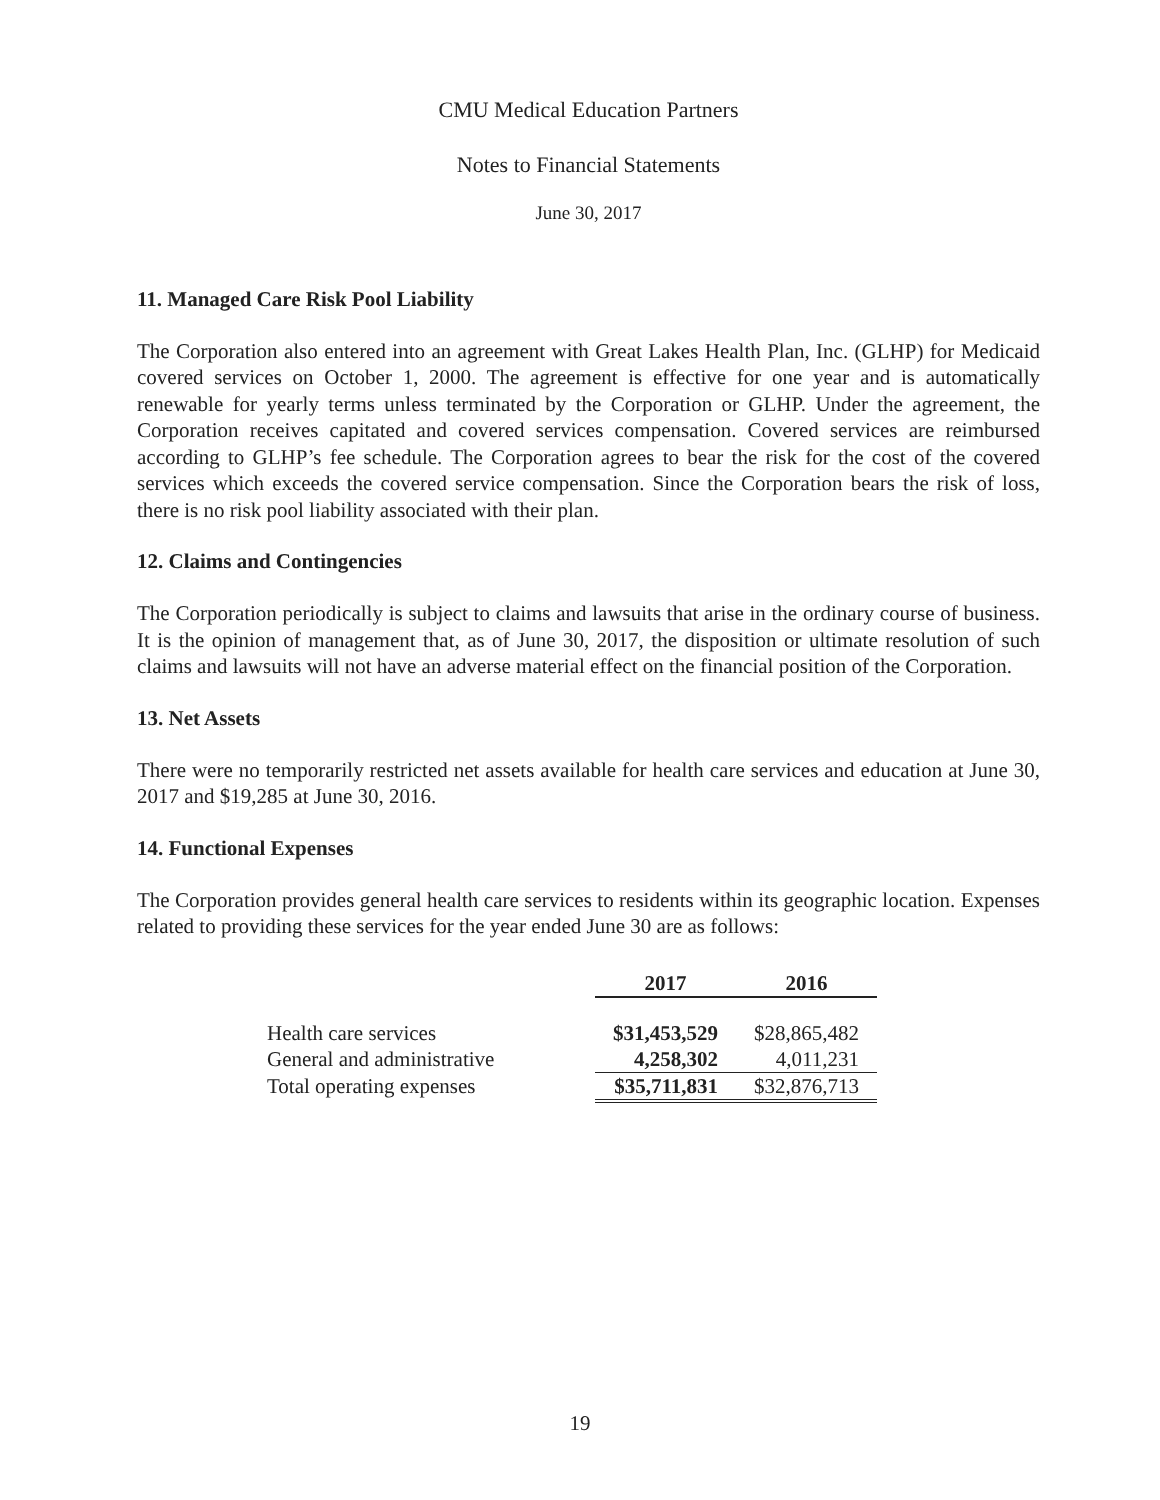CMU Medical Education Partners
Notes to Financial Statements
June 30, 2017
11. Managed Care Risk Pool Liability
The Corporation also entered into an agreement with Great Lakes Health Plan, Inc. (GLHP) for Medicaid covered services on October 1, 2000. The agreement is effective for one year and is automatically renewable for yearly terms unless terminated by the Corporation or GLHP. Under the agreement, the Corporation receives capitated and covered services compensation. Covered services are reimbursed according to GLHP’s fee schedule. The Corporation agrees to bear the risk for the cost of the covered services which exceeds the covered service compensation. Since the Corporation bears the risk of loss, there is no risk pool liability associated with their plan.
12. Claims and Contingencies
The Corporation periodically is subject to claims and lawsuits that arise in the ordinary course of business. It is the opinion of management that, as of June 30, 2017, the disposition or ultimate resolution of such claims and lawsuits will not have an adverse material effect on the financial position of the Corporation.
13. Net Assets
There were no temporarily restricted net assets available for health care services and education at June 30, 2017 and $19,285 at June 30, 2016.
14. Functional Expenses
The Corporation provides general health care services to residents within its geographic location. Expenses related to providing these services for the year ended June 30 are as follows:
| | 2017 | 2016 |
| --- | --- | --- |
| Health care services | $31,453,529 | $28,865,482 |
| General and administrative | 4,258,302 | 4,011,231 |
| Total operating expenses | $35,711,831 | $32,876,713 |
19